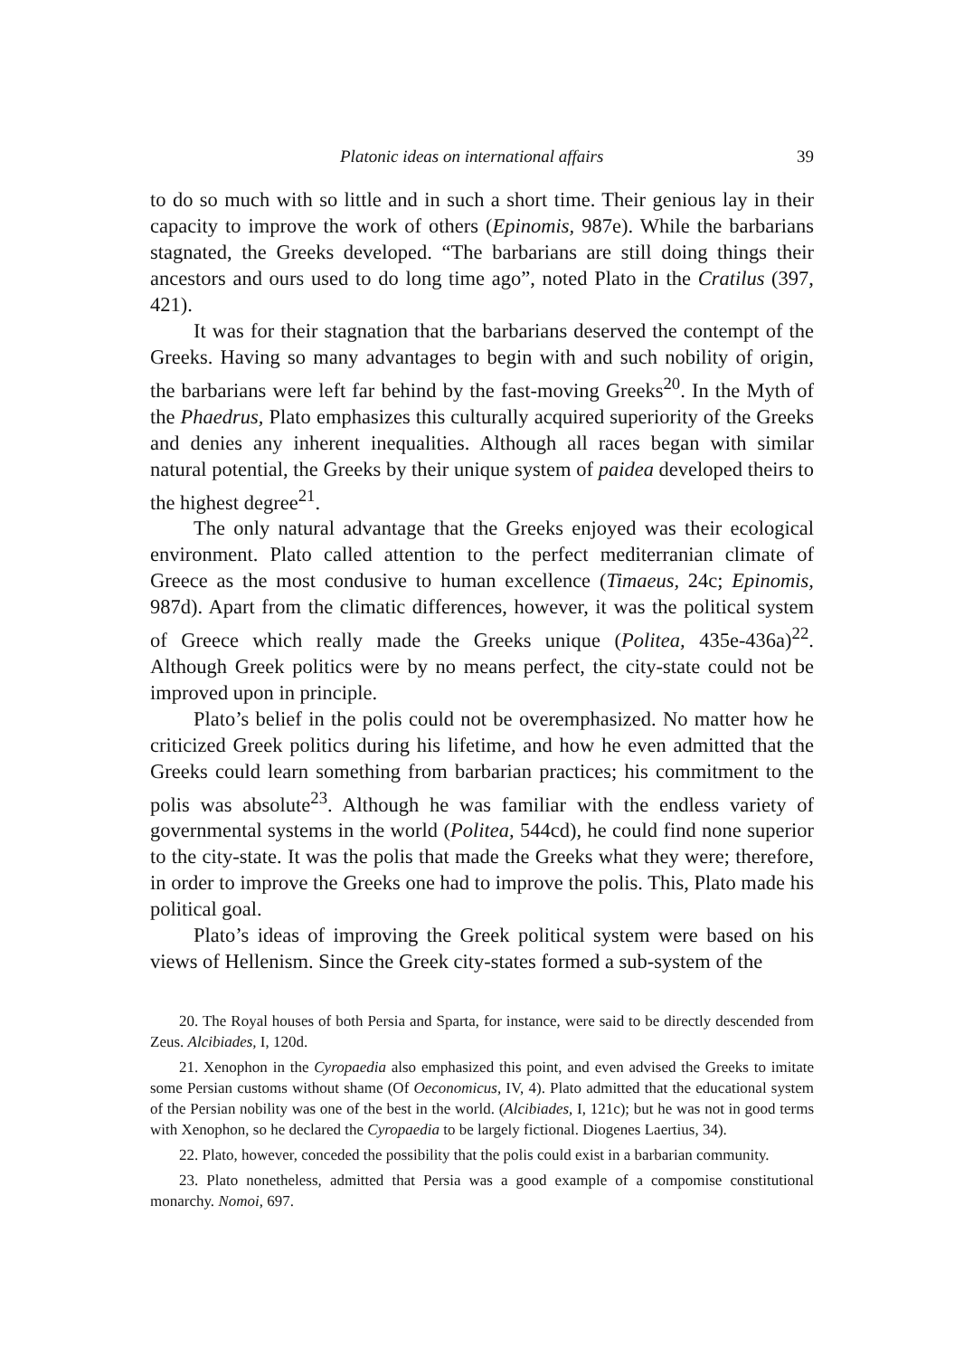Platonic ideas on international affairs 39
to do so much with so little and in such a short time. Their genious lay in their capacity to improve the work of others (Epinomis, 987e). While the barbarians stagnated, the Greeks developed. “The barbarians are still doing things their ancestors and ours used to do long time ago”, noted Plato in the Cratilus (397, 421).
It was for their stagnation that the barbarians deserved the contempt of the Greeks. Having so many advantages to begin with and such nobility of origin, the barbarians were left far behind by the fast-moving Greeks<sup>20</sup>. In the Myth of the Phaedrus, Plato emphasizes this culturally acquired superiority of the Greeks and denies any inherent inequalities. Although all races began with similar natural potential, the Greeks by their unique system of paidea developed theirs to the highest degree<sup>21</sup>.
The only natural advantage that the Greeks enjoyed was their ecological environment. Plato called attention to the perfect mediterranian climate of Greece as the most condusive to human excellence (Timaeus, 24c; Epinomis, 987d). Apart from the climatic differences, however, it was the political system of Greece which really made the Greeks unique (Politea, 435e-436a)<sup>22</sup>. Although Greek politics were by no means perfect, the city-state could not be improved upon in principle.
Plato’s belief in the polis could not be overemphasized. No matter how he criticized Greek politics during his lifetime, and how he even admitted that the Greeks could learn something from barbarian practices; his commitment to the polis was absolute<sup>23</sup>. Although he was familiar with the endless variety of governmental systems in the world (Politea, 544cd), he could find none superior to the city-state. It was the polis that made the Greeks what they were; therefore, in order to improve the Greeks one had to improve the polis. This, Plato made his political goal.
Plato’s ideas of improving the Greek political system were based on his views of Hellenism. Since the Greek city-states formed a sub-system of the
20. The Royal houses of both Persia and Sparta, for instance, were said to be directly descended from Zeus. Alcibiades, I, 120d.
21. Xenophon in the Cyropaedia also emphasized this point, and even advised the Greeks to imitate some Persian customs without shame (Of Oeconomicus, IV, 4). Plato admitted that the educational system of the Persian nobility was one of the best in the world. (Alcibiades, I, 121c); but he was not in good terms with Xenophon, so he declared the Cyropaedia to be largely fictional. Diogenes Laertius, 34).
22. Plato, however, conceded the possibility that the polis could exist in a barbarian community.
23. Plato nonetheless, admitted that Persia was a good example of a compomise constitutional monarchy. Nomoi, 697.